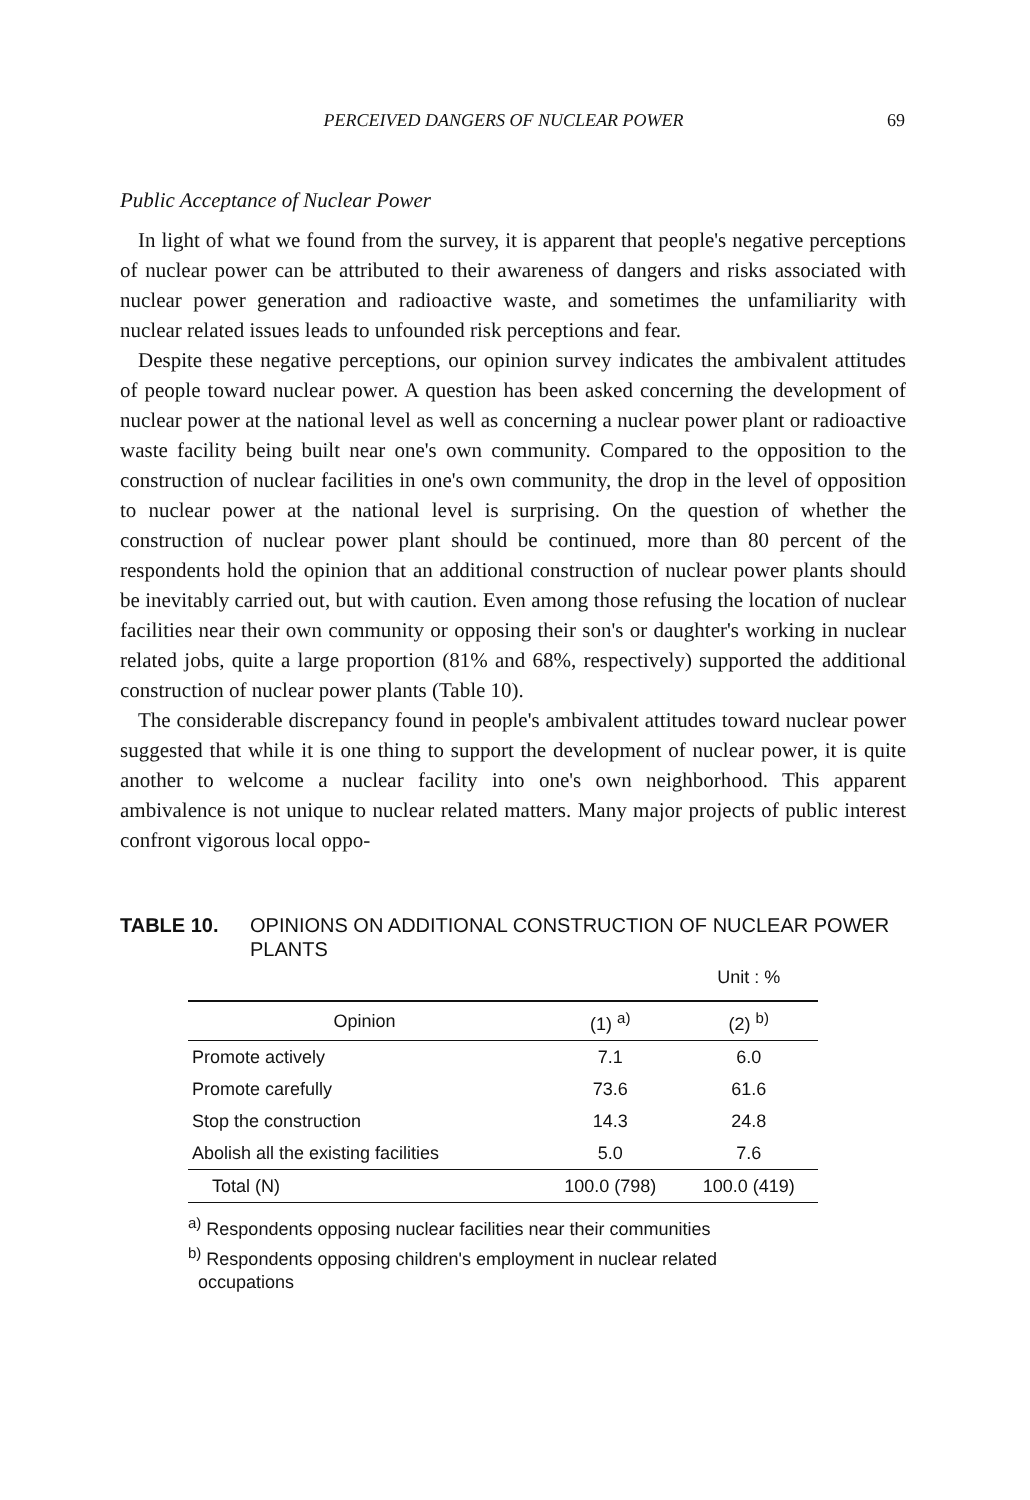PERCEIVED DANGERS OF NUCLEAR POWER 69
Public Acceptance of Nuclear Power
In light of what we found from the survey, it is apparent that people's negative perceptions of nuclear power can be attributed to their awareness of dangers and risks associated with nuclear power generation and radioactive waste, and sometimes the unfamiliarity with nuclear related issues leads to unfounded risk perceptions and fear.
Despite these negative perceptions, our opinion survey indicates the ambivalent attitudes of people toward nuclear power. A question has been asked concerning the development of nuclear power at the national level as well as concerning a nuclear power plant or radioactive waste facility being built near one's own community. Compared to the opposition to the construction of nuclear facilities in one's own community, the drop in the level of opposition to nuclear power at the national level is surprising. On the question of whether the construction of nuclear power plant should be continued, more than 80 percent of the respondents hold the opinion that an additional construction of nuclear power plants should be inevitably carried out, but with caution. Even among those refusing the location of nuclear facilities near their own community or opposing their son's or daughter's working in nuclear related jobs, quite a large proportion (81% and 68%, respectively) supported the additional construction of nuclear power plants (Table 10).
The considerable discrepancy found in people's ambivalent attitudes toward nuclear power suggested that while it is one thing to support the development of nuclear power, it is quite another to welcome a nuclear facility into one's own neighborhood. This apparent ambivalence is not unique to nuclear related matters. Many major projects of public interest confront vigorous local oppo-
TABLE 10. OPINIONS ON ADDITIONAL CONSTRUCTION OF NUCLEAR POWER PLANTS
| | | Unit : % |
| Opinion | (1) <sup>a)</sup> | (2) <sup>b)</sup> |
| Promote actively | 7.1 | 6.0 |
| Promote carefully | 73.6 | 61.6 |
| Stop the construction | 14.3 | 24.8 |
| Abolish all the existing facilities | 5.0 | 7.6 |
| Total (N) | 100.0 (798) | 100.0 (419) |
<sup>a)</sup> Respondents opposing nuclear facilities near their communities
<sup>b)</sup> Respondents opposing children's employment in nuclear related
occupations